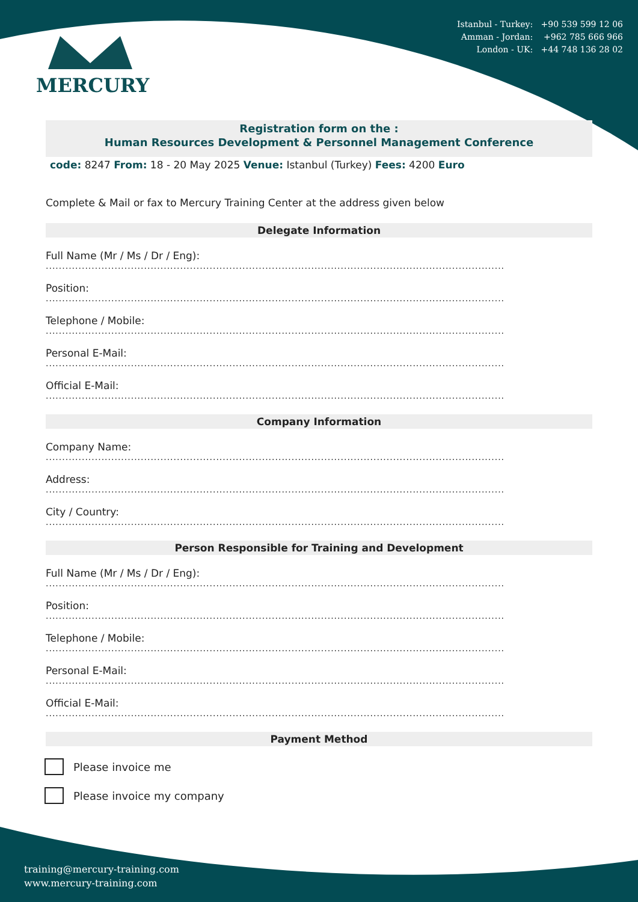MERCURY
Istanbul - Turkey: +90 539 599 12 06
Amman - Jordan: +962 785 666 966
London - UK: +44 748 136 28 02
Registration form on the :
Human Resources Development & Personnel Management Conference
code: 8247 From: 18 - 20 May 2025 Venue: Istanbul (Turkey) Fees: 4200 Euro
Complete & Mail or fax to Mercury Training Center at the address given below
Delegate Information
Full Name (Mr / Ms / Dr / Eng):
............................................................................................................................................
Position:
............................................................................................................................................
Telephone / Mobile:
............................................................................................................................................
Personal E-Mail:
............................................................................................................................................
Official E-Mail:
............................................................................................................................................
Company Information
Company Name:
............................................................................................................................................
Address:
............................................................................................................................................
City / Country:
............................................................................................................................................
Person Responsible for Training and Development
Full Name (Mr / Ms / Dr / Eng):
............................................................................................................................................
Position:
............................................................................................................................................
Telephone / Mobile:
............................................................................................................................................
Personal E-Mail:
............................................................................................................................................
Official E-Mail:
............................................................................................................................................
Payment Method
Please invoice me
Please invoice my company
training@mercury-training.com
www.mercury-training.com